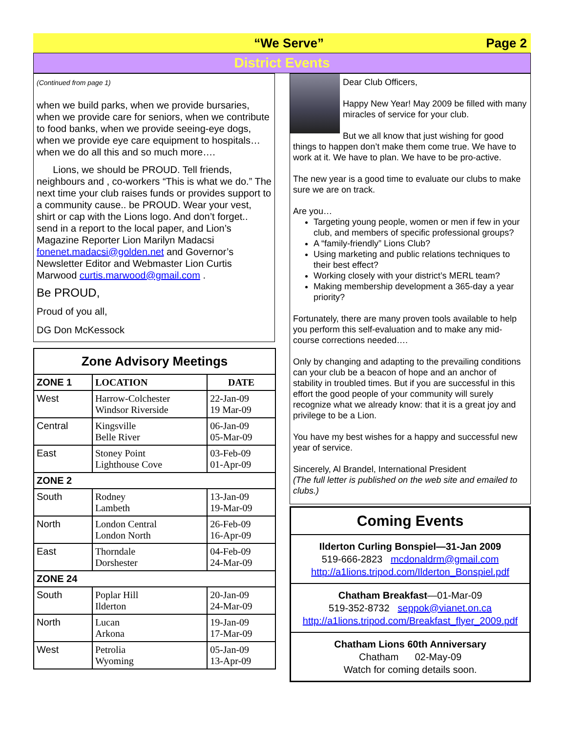“We Serve” Page 2
District Events
(Continued from page 1)
when we build parks, when we provide bursaries, when we provide care for seniors, when we contribute to food banks, when we provide seeing-eye dogs, when we provide eye care equipment to hospitals… when we do all this and so much more….
Lions, we should be PROUD. Tell friends, neighbours and , co-workers “This is what we do.” The next time your club raises funds or provides support to a community cause.. be PROUD. Wear your vest, shirt or cap with the Lions logo. And don’t forget.. send in a report to the local paper, and Lion’s Magazine Reporter Lion Marilyn Madacsi fonenet.madacsi@golden.net and Governor’s Newsletter Editor and Webmaster Lion Curtis Marwood curtis.marwood@gmail.com .
Be PROUD,
Proud of you all,
DG Don McKessock
| Zone Advisory Meetings | | |
| --- | --- | --- |
| ZONE 1 | LOCATION | DATE |
| West | Harrow-Colchester Windsor Riverside | 22-Jan-09 19 Mar-09 |
| Central | Kingsville Belle River | 06-Jan-09 05-Mar-09 |
| East | Stoney Point Lighthouse Cove | 03-Feb-09 01-Apr-09 |
| ZONE 2 | | |
| South | Rodney Lambeth | 13-Jan-09 19-Mar-09 |
| North | London Central London North | 26-Feb-09 16-Apr-09 |
| East | Thorndale Dorshester | 04-Feb-09 24-Mar-09 |
| ZONE 24 | | |
| South | Poplar Hill Ilderton | 20-Jan-09 24-Mar-09 |
| North | Lucan Arkona | 19-Jan-09 17-Mar-09 |
| West | Petrolia Wyoming | 05-Jan-09 13-Apr-09 |
Dear Club Officers,
Happy New Year! May 2009 be filled with many miracles of service for your club.
But we all know that just wishing for good things to happen don’t make them come true. We have to work at it. We have to plan. We have to be pro-active.
The new year is a good time to evaluate our clubs to make sure we are on track.
Are you…
Targeting young people, women or men if few in your club, and members of specific professional groups?
A “family-friendly” Lions Club?
Using marketing and public relations techniques to their best effect?
Working closely with your district’s MERL team?
Making membership development a 365-day a year priority?
Fortunately, there are many proven tools available to help you perform this self-evaluation and to make any mid-course corrections needed….
Only by changing and adapting to the prevailing conditions can your club be a beacon of hope and an anchor of stability in troubled times. But if you are successful in this effort the good people of your community will surely recognize what we already know: that it is a great joy and privilege to be a Lion.
You have my best wishes for a happy and successful new year of service.
Sincerely, Al Brandel, International President
(The full letter is published on the web site and emailed to clubs.)
Coming Events
Ilderton Curling Bonspiel—31-Jan 2009
519-666-2823 mcdonaldrm@gmail.com
http://a1lions.tripod.com/Ilderton_Bonspiel.pdf
Chatham Breakfast—01-Mar-09
519-352-8732 seppok@vianet.on.ca
http://a1lions.tripod.com/Breakfast_flyer_2009.pdf
Chatham Lions 60th Anniversary
Chatham 02-May-09
Watch for coming details soon.